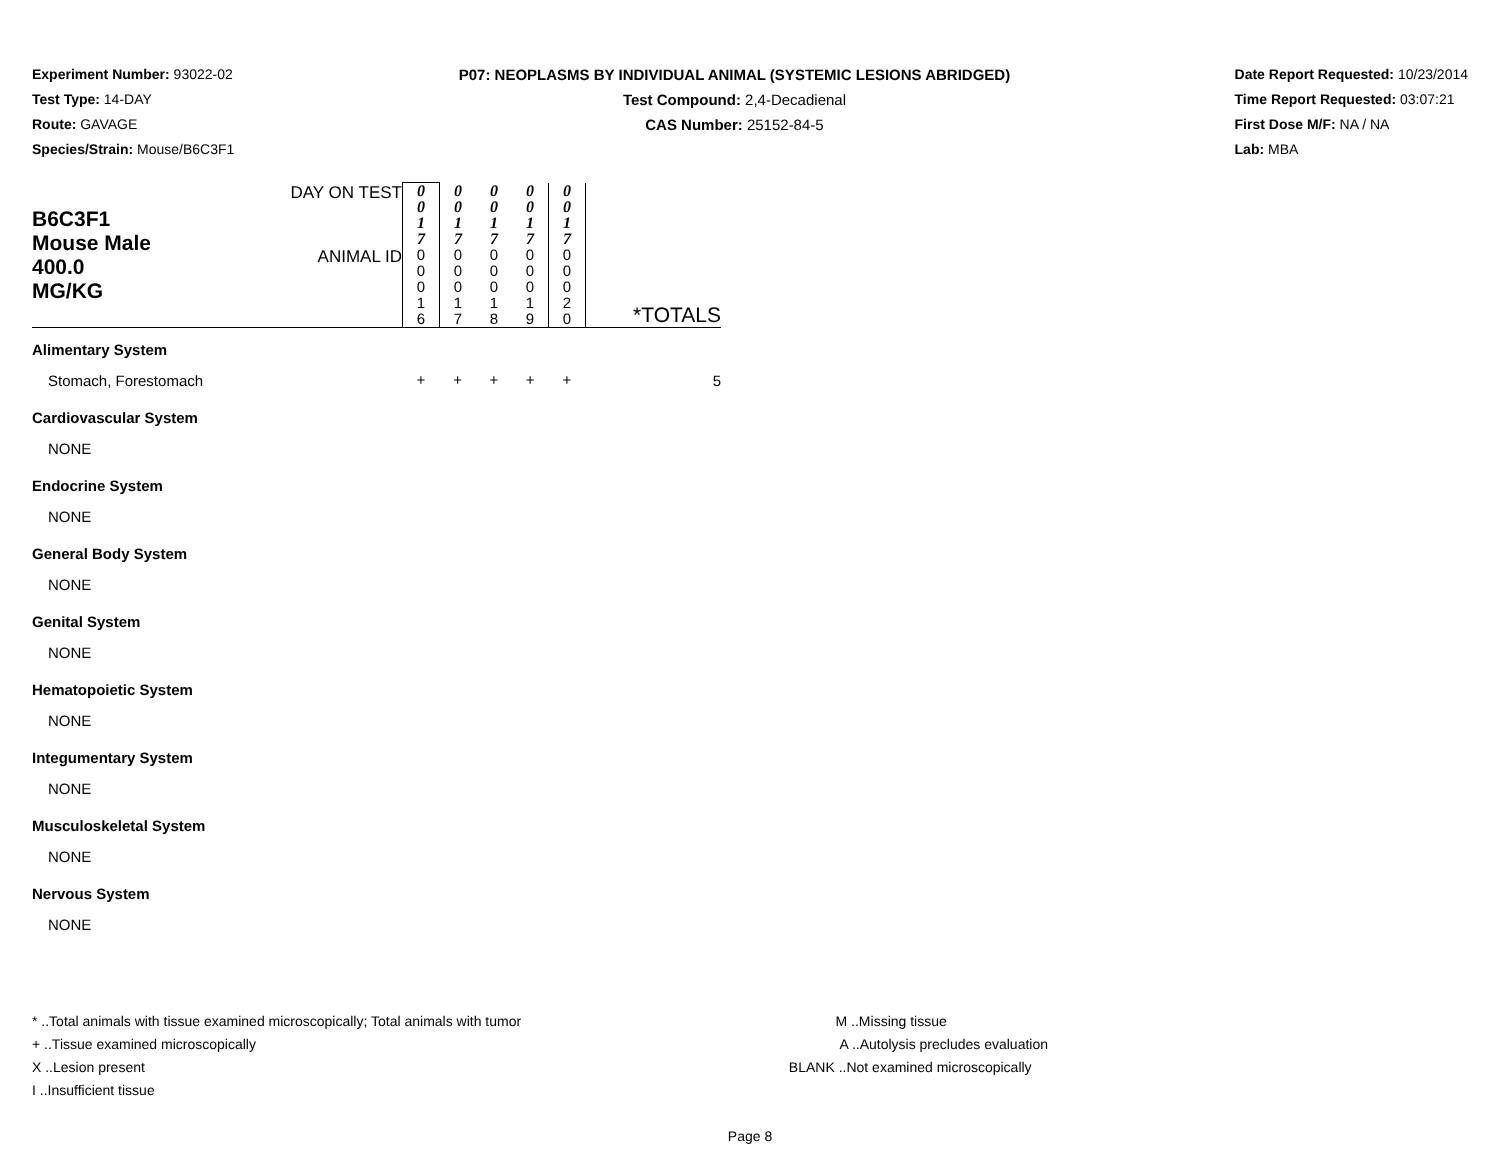Experiment Number: 93022-02
Test Type: 14-DAY
Route: GAVAGE
Species/Strain: Mouse/B6C3F1
P07: NEOPLASMS BY INDIVIDUAL ANIMAL (SYSTEMIC LESIONS ABRIDGED)
Test Compound: 2,4-Decadienal
CAS Number: 25152-84-5
Date Report Requested: 10/23/2014
Time Report Requested: 03:07:21
First Dose M/F: NA / NA
Lab: MBA
| B6C3F1 Mouse Male 400.0 MG/KG | DAY ON TEST | 0 0 1 7 | 0 0 1 7 | 0 0 1 7 | 0 0 1 7 | 0 0 1 7 | |
| | ANIMAL ID | 0 0 0 1 6 | 0 0 0 1 7 | 0 0 0 1 8 | 0 0 0 1 9 | 0 0 0 2 0 | *TOTALS |
| Alimentary System | | | | | | | |
| Stomach, Forestomach | | + | + | + | + | + | 5 |
| Cardiovascular System | | | | | | | |
| NONE | | | | | | | |
| Endocrine System | | | | | | | |
| NONE | | | | | | | |
| General Body System | | | | | | | |
| NONE | | | | | | | |
| Genital System | | | | | | | |
| NONE | | | | | | | |
| Hematopoietic System | | | | | | | |
| NONE | | | | | | | |
| Integumentary System | | | | | | | |
| NONE | | | | | | | |
| Musculoskeletal System | | | | | | | |
| NONE | | | | | | | |
| Nervous System | | | | | | | |
| NONE | | | | | | | |
* ..Total animals with tissue examined microscopically; Total animals with tumor
+ ..Tissue examined microscopically
X ..Lesion present
I ..Insufficient tissue
M ..Missing tissue
A ..Autolysis precludes evaluation
BLANK ..Not examined microscopically
Page 8